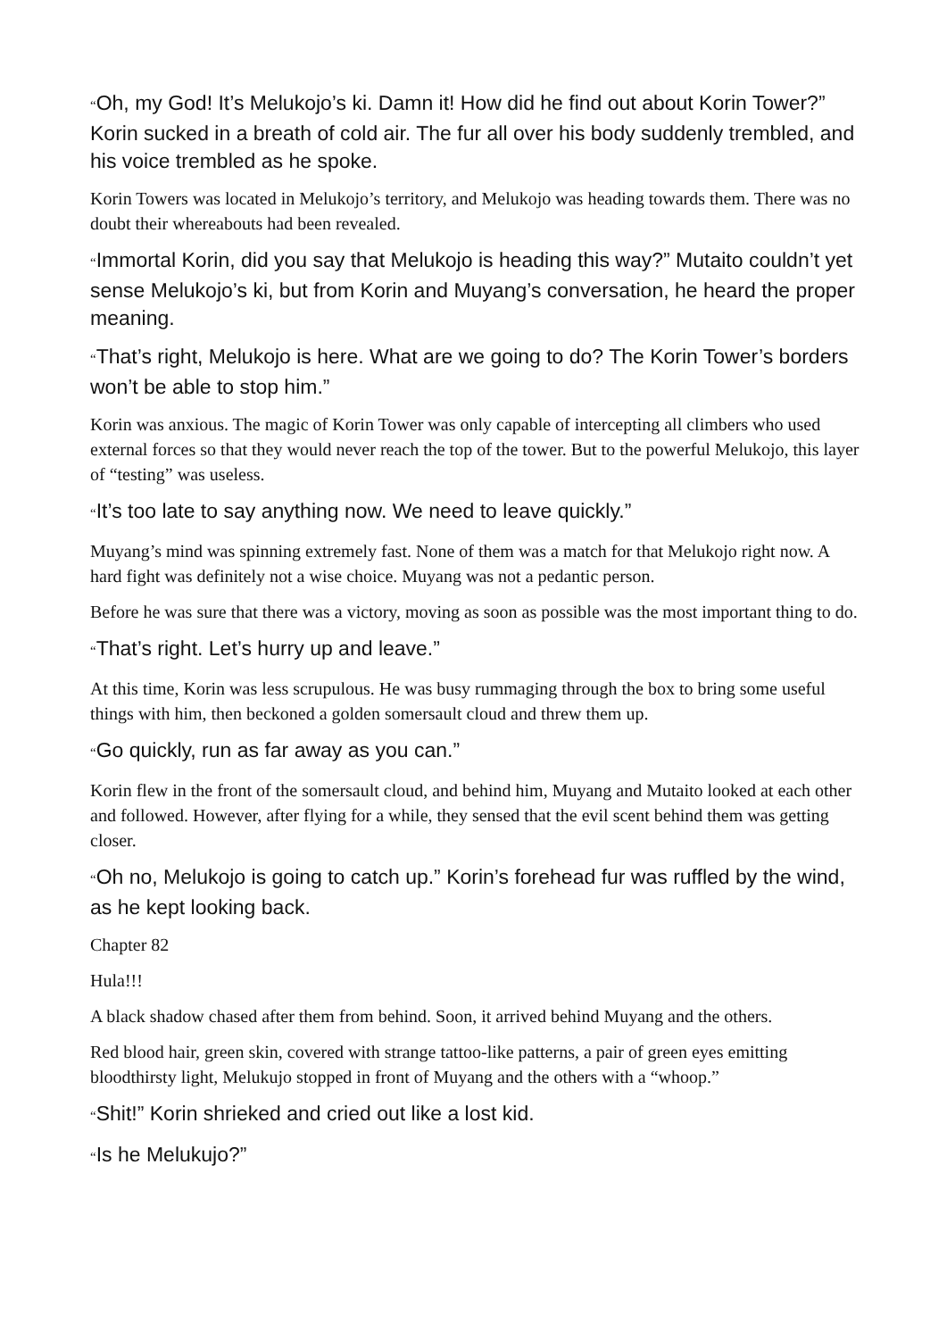“Oh, my God! It’s Melukojo’s ki. Damn it! How did he find out about Korin Tower?” Korin sucked in a breath of cold air. The fur all over his body suddenly trembled, and his voice trembled as he spoke.
Korin Towers was located in Melukojo’s territory, and Melukojo was heading towards them. There was no doubt their whereabouts had been revealed.
“Immortal Korin, did you say that Melukojo is heading this way?” Mutaito couldn’t yet sense Melukojo’s ki, but from Korin and Muyang’s conversation, he heard the proper meaning.
“That’s right, Melukojo is here. What are we going to do? The Korin Tower’s borders won’t be able to stop him.”
Korin was anxious. The magic of Korin Tower was only capable of intercepting all climbers who used external forces so that they would never reach the top of the tower. But to the powerful Melukojo, this layer of “testing” was useless.
“It’s too late to say anything now. We need to leave quickly.”
Muyang’s mind was spinning extremely fast. None of them was a match for that Melukojo right now. A hard fight was definitely not a wise choice. Muyang was not a pedantic person.
Before he was sure that there was a victory, moving as soon as possible was the most important thing to do.
“That’s right. Let’s hurry up and leave.”
At this time, Korin was less scrupulous. He was busy rummaging through the box to bring some useful things with him, then beckoned a golden somersault cloud and threw them up.
“Go quickly, run as far away as you can.”
Korin flew in the front of the somersault cloud, and behind him, Muyang and Mutaito looked at each other and followed. However, after flying for a while, they sensed that the evil scent behind them was getting closer.
“Oh no, Melukojo is going to catch up.” Korin’s forehead fur was ruffled by the wind, as he kept looking back.
Chapter 82
Hula!!!
A black shadow chased after them from behind. Soon, it arrived behind Muyang and the others.
Red blood hair, green skin, covered with strange tattoo-like patterns, a pair of green eyes emitting bloodthirsty light, Melukujo stopped in front of Muyang and the others with a “whoop.”
“Shit!” Korin shrieked and cried out like a lost kid.
“Is he Melukujo?”